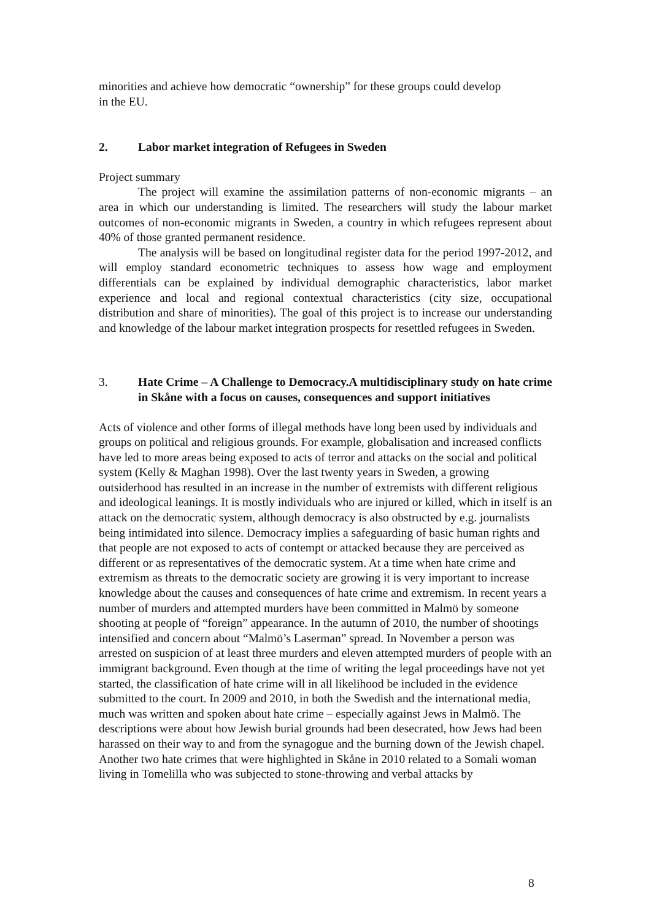minorities and achieve how democratic “ownership” for these groups could develop
in the EU.
2. Labor market integration of Refugees in Sweden
Project summary
The project will examine the assimilation patterns of non-economic migrants – an area in which our understanding is limited. The researchers will study the labour market outcomes of non-economic migrants in Sweden, a country in which refugees represent about 40% of those granted permanent residence.
The analysis will be based on longitudinal register data for the period 1997-2012, and will employ standard econometric techniques to assess how wage and employment differentials can be explained by individual demographic characteristics, labor market experience and local and regional contextual characteristics (city size, occupational distribution and share of minorities). The goal of this project is to increase our understanding and knowledge of the labour market integration prospects for resettled refugees in Sweden.
3. Hate Crime – A Challenge to Democracy.A multidisciplinary study on hate crime in Skåne with a focus on causes, consequences and support initiatives
Acts of violence and other forms of illegal methods have long been used by individuals and groups on political and religious grounds. For example, globalisation and increased conflicts have led to more areas being exposed to acts of terror and attacks on the social and political system (Kelly & Maghan 1998). Over the last twenty years in Sweden, a growing outsiderhood has resulted in an increase in the number of extremists with different religious and ideological leanings. It is mostly individuals who are injured or killed, which in itself is an attack on the democratic system, although democracy is also obstructed by e.g. journalists being intimidated into silence. Democracy implies a safeguarding of basic human rights and that people are not exposed to acts of contempt or attacked because they are perceived as different or as representatives of the democratic system. At a time when hate crime and extremism as threats to the democratic society are growing it is very important to increase knowledge about the causes and consequences of hate crime and extremism. In recent years a number of murders and attempted murders have been committed in Malmö by someone shooting at people of “foreign” appearance. In the autumn of 2010, the number of shootings intensified and concern about “Malmö’s Laserman” spread. In November a person was arrested on suspicion of at least three murders and eleven attempted murders of people with an immigrant background. Even though at the time of writing the legal proceedings have not yet started, the classification of hate crime will in all likelihood be included in the evidence submitted to the court. In 2009 and 2010, in both the Swedish and the international media, much was written and spoken about hate crime – especially against Jews in Malmö. The descriptions were about how Jewish burial grounds had been desecrated, how Jews had been harassed on their way to and from the synagogue and the burning down of the Jewish chapel. Another two hate crimes that were highlighted in Skåne in 2010 related to a Somali woman living in Tomelilla who was subjected to stone-throwing and verbal attacks by
8